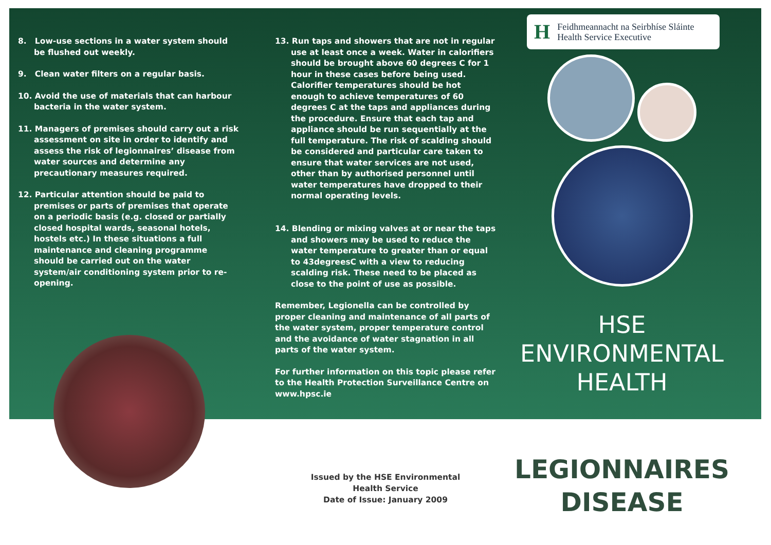8. Low-use sections in a water system should be flushed out weekly.
9. Clean water filters on a regular basis.
10. Avoid the use of materials that can harbour bacteria in the water system.
11. Managers of premises should carry out a risk assessment on site in order to identify and assess the risk of legionnaires’ disease from water sources and determine any precautionary measures required.
12. Particular attention should be paid to premises or parts of premises that operate on a periodic basis (e.g. closed or partially closed hospital wards, seasonal hotels, hostels etc.) In these situations a full maintenance and cleaning programme should be carried out on the water system/air conditioning system prior to re-opening.
13. Run taps and showers that are not in regular use at least once a week. Water in calorifiers should be brought above 60 degrees C for 1 hour in these cases before being used. Calorifier temperatures should be hot enough to achieve temperatures of 60 degrees C at the taps and appliances during the procedure. Ensure that each tap and appliance should be run sequentially at the full temperature. The risk of scalding should be considered and particular care taken to ensure that water services are not used, other than by authorised personnel until water temperatures have dropped to their normal operating levels.
14. Blending or mixing valves at or near the taps and showers may be used to reduce the water temperature to greater than or equal to 43degreesC with a view to reducing scalding risk. These need to be placed as close to the point of use as possible.
Remember, Legionella can be controlled by proper cleaning and maintenance of all parts of the water system, proper temperature control and the avoidance of water stagnation in all parts of the water system.
For further information on this topic please refer to the Health Protection Surveillance Centre on www.hpsc.ie
H Feidhmeannacht na Seirbhíse Sláinte
Health Service Executive
HSE
ENVIRONMENTAL
HEALTH
LEGIONNAIRES
DISEASE
Issued by the HSE Environmental Health Service
Date of Issue: January 2009